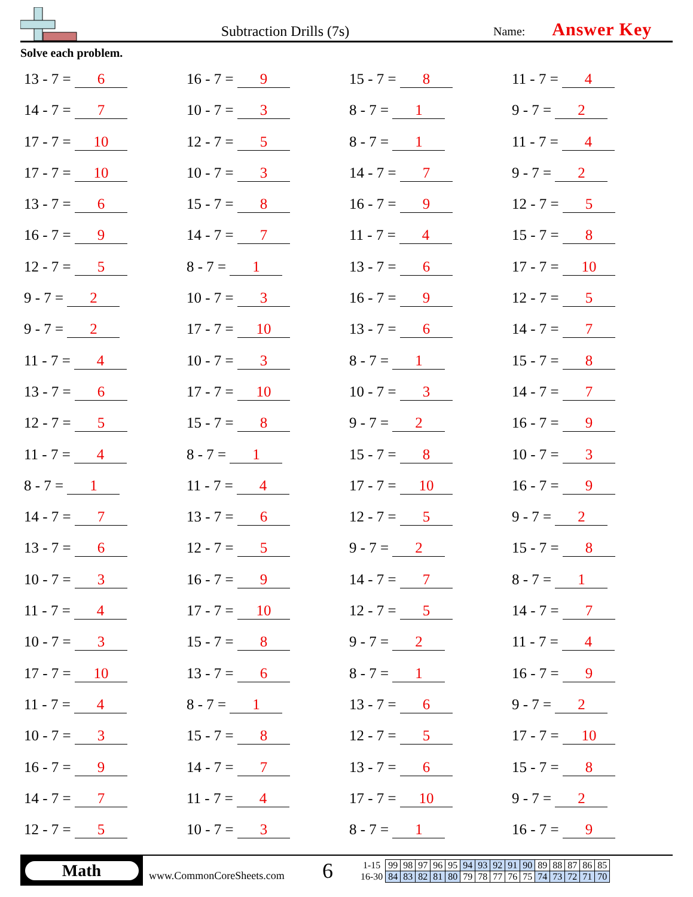Subtraction Drills (7s)
Name: Answer Key
Solve each problem.
13 - 7 = 6
16 - 7 = 9
15 - 7 = 8
11 - 7 = 4
14 - 7 = 7
10 - 7 = 3
8 - 7 = 1
9 - 7 = 2
17 - 7 = 10
12 - 7 = 5
8 - 7 = 1
11 - 7 = 4
17 - 7 = 10
10 - 7 = 3
14 - 7 = 7
9 - 7 = 2
13 - 7 = 6
15 - 7 = 8
16 - 7 = 9
12 - 7 = 5
16 - 7 = 9
14 - 7 = 7
11 - 7 = 4
15 - 7 = 8
12 - 7 = 5
8 - 7 = 1
13 - 7 = 6
17 - 7 = 10
9 - 7 = 2
10 - 7 = 3
16 - 7 = 9
12 - 7 = 5
9 - 7 = 2
17 - 7 = 10
13 - 7 = 6
14 - 7 = 7
11 - 7 = 4
10 - 7 = 3
8 - 7 = 1
15 - 7 = 8
13 - 7 = 6
17 - 7 = 10
10 - 7 = 3
14 - 7 = 7
12 - 7 = 5
15 - 7 = 8
9 - 7 = 2
16 - 7 = 9
11 - 7 = 4
8 - 7 = 1
15 - 7 = 8
10 - 7 = 3
8 - 7 = 1
11 - 7 = 4
17 - 7 = 10
16 - 7 = 9
14 - 7 = 7
13 - 7 = 6
12 - 7 = 5
9 - 7 = 2
13 - 7 = 6
12 - 7 = 5
9 - 7 = 2
15 - 7 = 8
10 - 7 = 3
16 - 7 = 9
14 - 7 = 7
8 - 7 = 1
11 - 7 = 4
17 - 7 = 10
12 - 7 = 5
14 - 7 = 7
10 - 7 = 3
15 - 7 = 8
9 - 7 = 2
11 - 7 = 4
17 - 7 = 10
13 - 7 = 6
8 - 7 = 1
16 - 7 = 9
11 - 7 = 4
8 - 7 = 1
13 - 7 = 6
9 - 7 = 2
10 - 7 = 3
15 - 7 = 8
12 - 7 = 5
17 - 7 = 10
16 - 7 = 9
14 - 7 = 7
13 - 7 = 6
15 - 7 = 8
14 - 7 = 7
11 - 7 = 4
17 - 7 = 10
9 - 7 = 2
12 - 7 = 5
10 - 7 = 3
8 - 7 = 1
16 - 7 = 9
Math
www.CommonCoreSheets.com
6
| 1-15 | 99 | 98 | 97 | 96 | 95 | 94 | 93 | 92 | 91 | 90 | 89 | 88 | 87 | 86 | 85 |
| 16-30 | 84 | 83 | 82 | 81 | 80 | 79 | 78 | 77 | 76 | 75 | 74 | 73 | 72 | 71 | 70 |